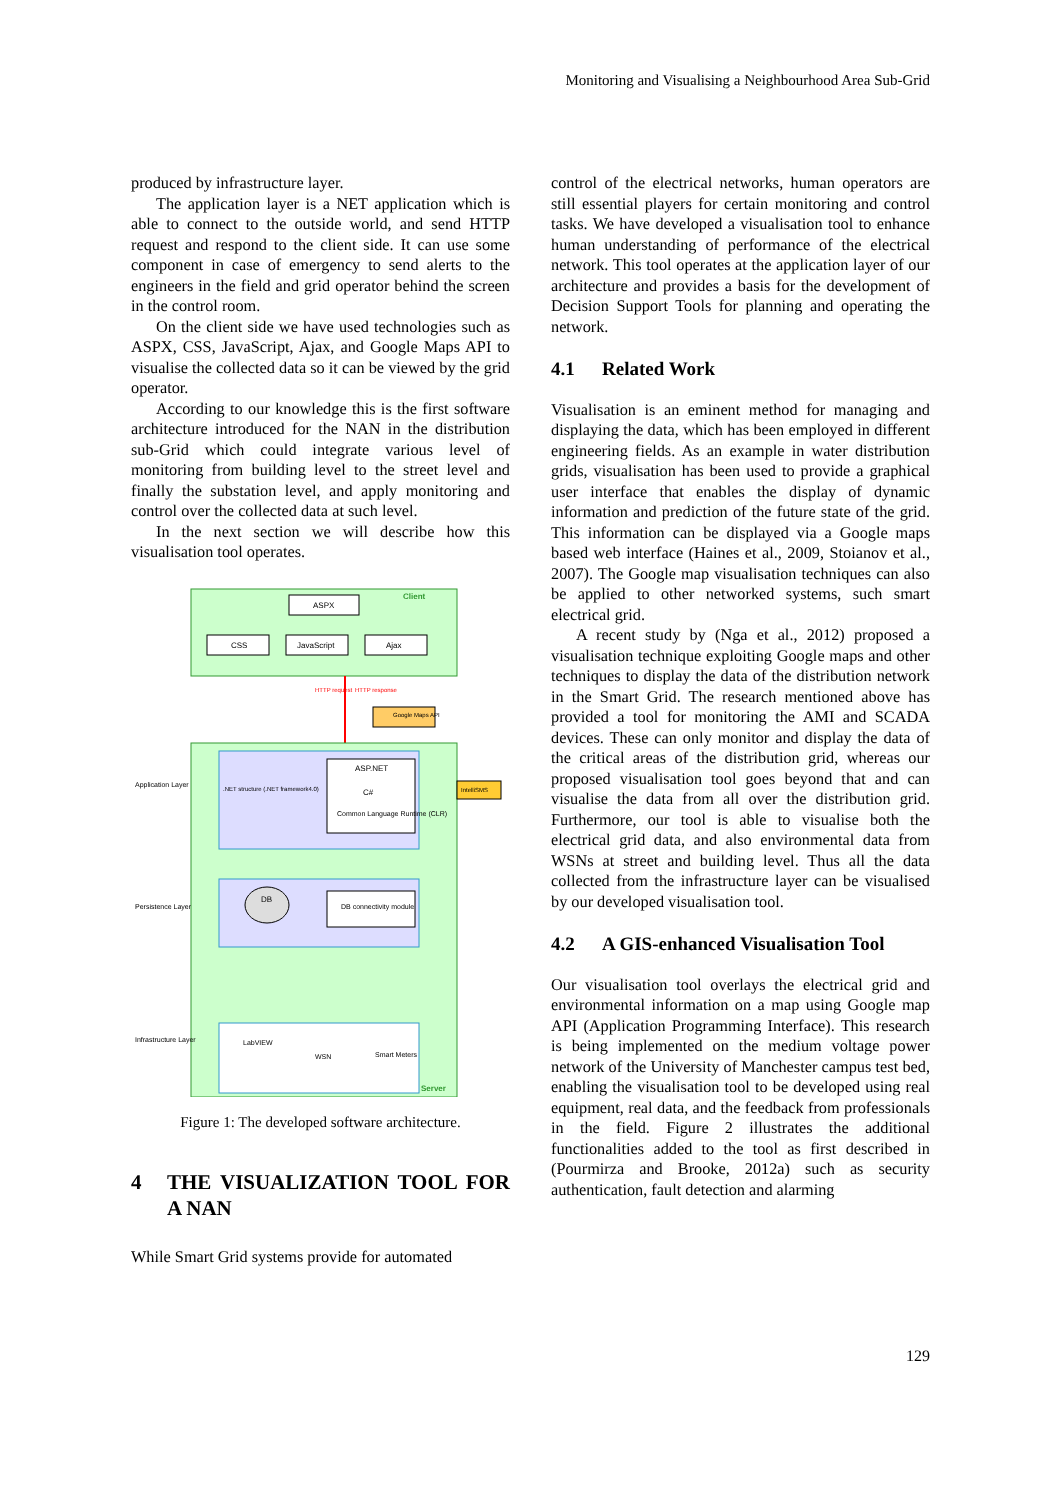Monitoring and Visualising a Neighbourhood Area Sub-Grid
produced by infrastructure layer.
The application layer is a NET application which is able to connect to the outside world, and send HTTP request and respond to the client side. It can use some component in case of emergency to send alerts to the engineers in the field and grid operator behind the screen in the control room.
On the client side we have used technologies such as ASPX, CSS, JavaScript, Ajax, and Google Maps API to visualise the collected data so it can be viewed by the grid operator.
According to our knowledge this is the first software architecture introduced for the NAN in the distribution sub-Grid which could integrate various level of monitoring from building level to the street level and finally the substation level, and apply monitoring and control over the collected data at such level.
In the next section we will describe how this visualisation tool operates.
Client
ASPX
CSS
JavaScript
Ajax
HTTP request
HTTP response
Google Maps API
.NET structure (.NET framework4.0)
ASP.NET
C#
Common Language Runtime (CLR)
IntelliSMS
Application Layer
DB
DB connectivity module
Persistence Layer
LabVIEW
WSN
Smart Meters
Infrastructure Layer
Server
Figure 1: The developed software architecture.
4 THE VISUALIZATION TOOL FOR A NAN
While Smart Grid systems provide for automated
control of the electrical networks, human operators are still essential players for certain monitoring and control tasks. We have developed a visualisation tool to enhance human understanding of performance of the electrical network. This tool operates at the application layer of our architecture and provides a basis for the development of Decision Support Tools for planning and operating the network.
4.1 Related Work
Visualisation is an eminent method for managing and displaying the data, which has been employed in different engineering fields. As an example in water distribution grids, visualisation has been used to provide a graphical user interface that enables the display of dynamic information and prediction of the future state of the grid. This information can be displayed via a Google maps based web interface (Haines et al., 2009, Stoianov et al., 2007). The Google map visualisation techniques can also be applied to other networked systems, such smart electrical grid.
A recent study by (Nga et al., 2012) proposed a visualisation technique exploiting Google maps and other techniques to display the data of the distribution network in the Smart Grid. The research mentioned above has provided a tool for monitoring the AMI and SCADA devices. These can only monitor and display the data of the critical areas of the distribution grid, whereas our proposed visualisation tool goes beyond that and can visualise the data from all over the distribution grid. Furthermore, our tool is able to visualise both the electrical grid data, and also environmental data from WSNs at street and building level. Thus all the data collected from the infrastructure layer can be visualised by our developed visualisation tool.
4.2 A GIS-enhanced Visualisation Tool
Our visualisation tool overlays the electrical grid and environmental information on a map using Google map API (Application Programming Interface). This research is being implemented on the medium voltage power network of the University of Manchester campus test bed, enabling the visualisation tool to be developed using real equipment, real data, and the feedback from professionals in the field. Figure 2 illustrates the additional functionalities added to the tool as first described in (Pourmirza and Brooke, 2012a) such as security authentication, fault detection and alarming
129